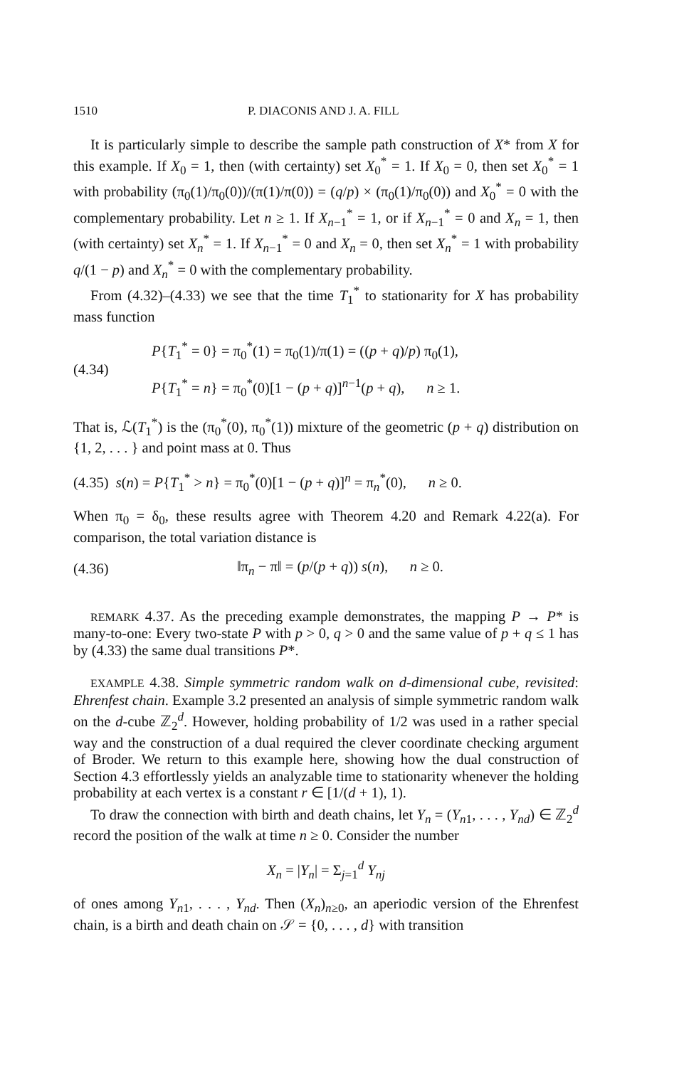1510 P. DIACONIS AND J. A. FILL
It is particularly simple to describe the sample path construction of X* from X for this example. If X<sub>0</sub> = 1, then (with certainty) set X<sub>0</sub><sup>*</sup> = 1. If X<sub>0</sub> = 0, then set X<sub>0</sub><sup>*</sup> = 1 with probability (π<sub>0</sub>(1)/π<sub>0</sub>(0))/(π(1)/π(0)) = (q/p) × (π<sub>0</sub>(1)/π<sub>0</sub>(0)) and X<sub>0</sub><sup>*</sup> = 0 with the complementary probability. Let n ≥ 1. If X<sub>n−1</sub><sup>*</sup> = 1, or if X<sub>n−1</sub><sup>*</sup> = 0 and X<sub>n</sub> = 1, then (with certainty) set X<sub>n</sub><sup>*</sup> = 1. If X<sub>n−1</sub><sup>*</sup> = 0 and X<sub>n</sub> = 0, then set X<sub>n</sub><sup>*</sup> = 1 with probability q/(1 − p) and X<sub>n</sub><sup>*</sup> = 0 with the complementary probability.
From (4.32)–(4.33) we see that the time T<sub>1</sub><sup>*</sup> to stationarity for X has probability mass function
(4.34)
P{T<sub>1</sub><sup>*</sup> = 0} = π<sub>0</sub><sup>*</sup>(1) = π<sub>0</sub>(1)/π(1) = ((p + q)/p) π<sub>0</sub>(1),
P{T<sub>1</sub><sup>*</sup> = n} = π<sub>0</sub><sup>*</sup>(0)[1 − (p + q)]<sup>n−1</sup>(p + q), n ≥ 1.
That is, ℒ(T<sub>1</sub><sup>*</sup>) is the (π<sub>0</sub><sup>*</sup>(0), π<sub>0</sub><sup>*</sup>(1)) mixture of the geometric (p + q) distribution on {1, 2, . . . } and point mass at 0. Thus
(4.35) s(n) = P{T<sub>1</sub><sup>*</sup> > n} = π<sub>0</sub><sup>*</sup>(0)[1 − (p + q)]<sup>n</sup> = π<sub>n</sub><sup>*</sup>(0), n ≥ 0.
When π<sub>0</sub> = δ<sub>0</sub>, these results agree with Theorem 4.20 and Remark 4.22(a). For comparison, the total variation distance is
(4.36)
‖π<sub>n</sub> − π‖ = (p/(p + q)) s(n), n ≥ 0.
REMARK 4.37. As the preceding example demonstrates, the mapping P → P* is many-to-one: Every two-state P with p > 0, q > 0 and the same value of p + q ≤ 1 has by (4.33) the same dual transitions P*.
EXAMPLE 4.38. Simple symmetric random walk on d-dimensional cube, revisited: Ehrenfest chain. Example 3.2 presented an analysis of simple symmetric random walk on the d-cube ℤ<sub>2</sub><sup>d</sup>. However, holding probability of 1/2 was used in a rather special way and the construction of a dual required the clever coordinate checking argument of Broder. We return to this example here, showing how the dual construction of Section 4.3 effortlessly yields an analyzable time to stationarity whenever the holding probability at each vertex is a constant r ∈ [1/(d + 1), 1).
To draw the connection with birth and death chains, let Y<sub>n</sub> = (Y<sub>n1</sub>, . . . , Y<sub>nd</sub>) ∈ ℤ<sub>2</sub><sup>d</sup> record the position of the walk at time n ≥ 0. Consider the number
X<sub>n</sub> = |Y<sub>n</sub>| = Σ<sub>j=1</sub><sup>d</sup> Y<sub>nj</sub>
of ones among Y<sub>n1</sub>, . . . , Y<sub>nd</sub>. Then (X<sub>n</sub>)<sub>n≥0</sub>, an aperiodic version of the Ehrenfest chain, is a birth and death chain on 𝒮 = {0, . . . , d} with transition